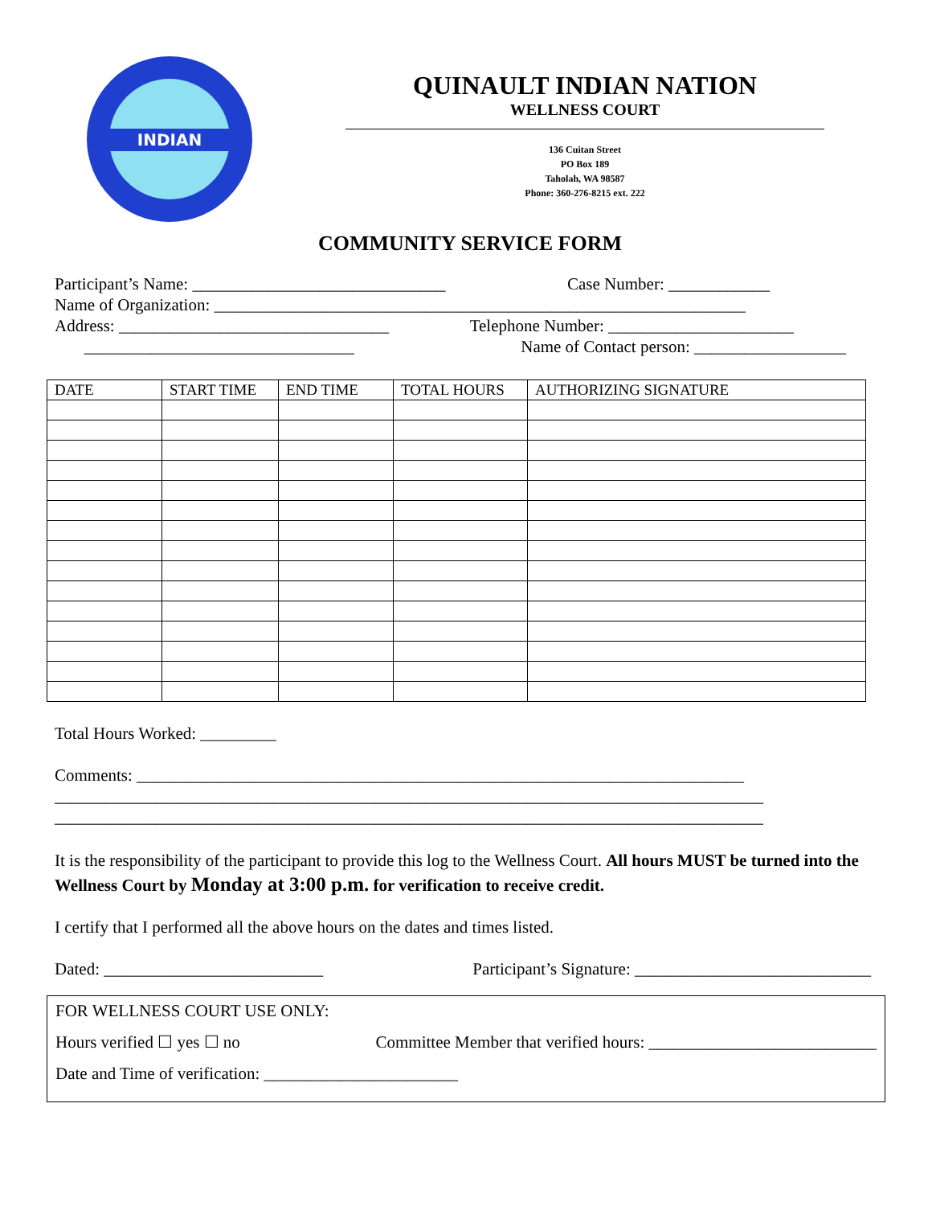INDIAN
QUINAULT INDIAN NATION
WELLNESS COURT
136 Cuitan Street
PO Box 189
Taholah, WA 98587
Phone: 360-276-8215 ext. 222
COMMUNITY SERVICE FORM
Participant’s Name: ______________________________ Case Number: ____________
Name of Organization: _______________________________________________________________
Address: ________________________________ Telephone Number: ______________________
________________________________ Name of Contact person: __________________
| DATE | START TIME | END TIME | TOTAL HOURS | AUTHORIZING SIGNATURE |
| --- | --- | --- | --- | --- |
Total Hours Worked: _________
Comments: ________________________________________________________________________
____________________________________________________________________________________
____________________________________________________________________________________
It is the responsibility of the participant to provide this log to the Wellness Court. All hours MUST be turned into the Wellness Court by Monday at 3:00 p.m. for verification to receive credit.
I certify that I performed all the above hours on the dates and times listed.
Dated: __________________________ Participant’s Signature: ____________________________
FOR WELLNESS COURT USE ONLY:
Hours verified ☐ yes ☐ no Committee Member that verified hours: ___________________________
Date and Time of verification: _______________________